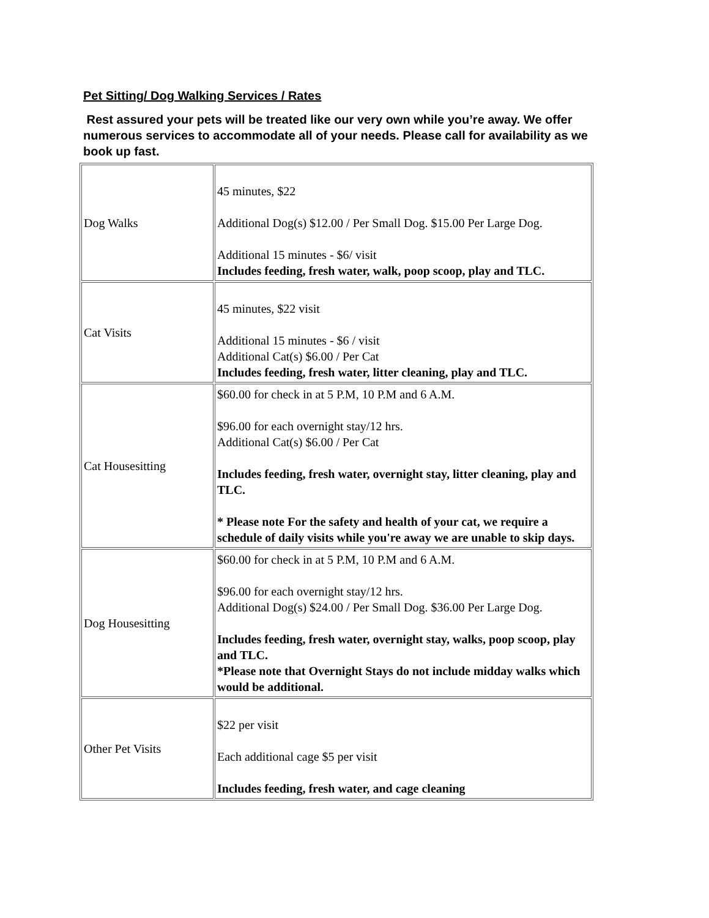Pet Sitting/ Dog Walking Services / Rates
Rest assured your pets will be treated like our very own while you’re away. We offer numerous services to accommodate all of your needs. Please call for availability as we book up fast.
| Dog Walks | 45 minutes, $22 Additional Dog(s) $12.00 / Per Small Dog. $15.00 Per Large Dog. Additional 15 minutes - $6/ visit Includes feeding, fresh water, walk, poop scoop, play and TLC. |
| Cat Visits | 45 minutes, $22 visit Additional 15 minutes - $6 / visit Additional Cat(s) $6.00 / Per Cat Includes feeding, fresh water, litter cleaning, play and TLC. |
| Cat Housesitting | $60.00 for check in at 5 P.M, 10 P.M and 6 A.M. $96.00 for each overnight stay/12 hrs. Additional Cat(s) $6.00 / Per Cat Includes feeding, fresh water, overnight stay, litter cleaning, play and TLC. * Please note For the safety and health of your cat, we require a schedule of daily visits while you're away we are unable to skip days. |
| Dog Housesitting | $60.00 for check in at 5 P.M, 10 P.M and 6 A.M. $96.00 for each overnight stay/12 hrs. Additional Dog(s) $24.00 / Per Small Dog. $36.00 Per Large Dog. Includes feeding, fresh water, overnight stay, walks, poop scoop, play and TLC. *Please note that Overnight Stays do not include midday walks which would be additional. |
| Other Pet Visits | $22 per visit Each additional cage $5 per visit Includes feeding, fresh water, and cage cleaning |